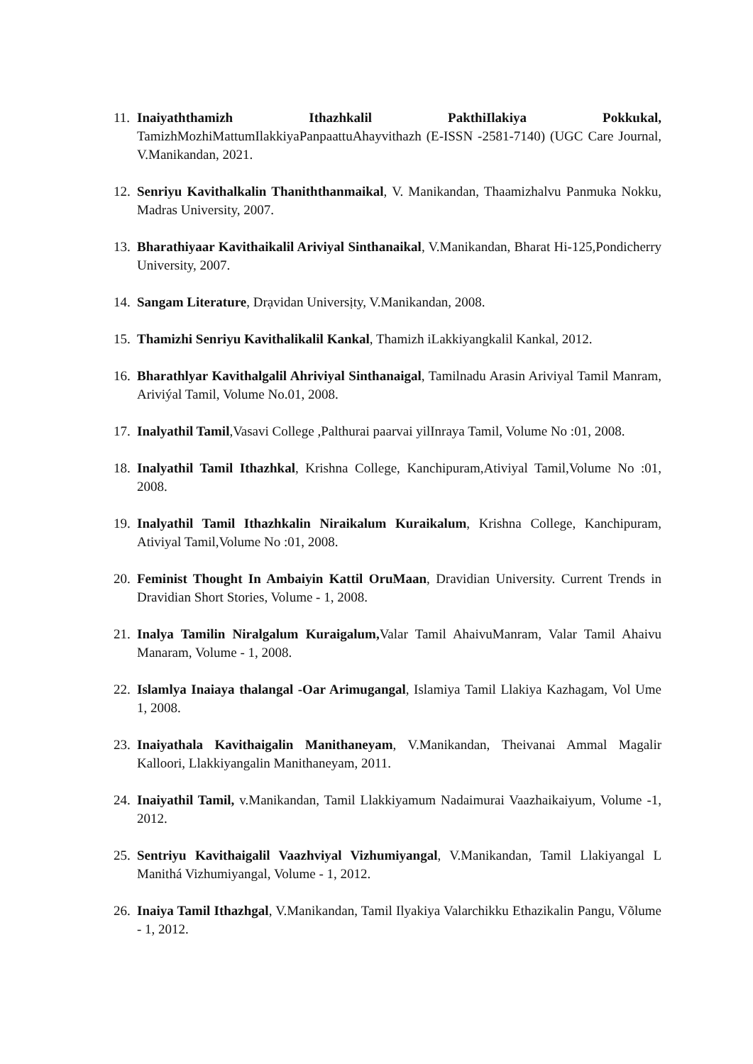11. Inaiyaththamizh Ithazhkalil PakthiIlakiya Pokkukal, TamizhMozhiMattumIlakkiyaPanpaattuAhayvithazh (E-ISSN -2581-7140) (UGC Care Journal, V.Manikandan, 2021.
12. Senriyu Kavithalkalin Thaniththanmaikal, V. Manikandan, Thaamizhalvu Panmuka Nokku, Madras University, 2007.
13. Bharathiyaar Kavithaikalil Ariviyal Sinthanaikal, V.Manikandan, Bharat Hi-125,Pondicherry University, 2007.
14. Sangam Literature, Drạvidan Universịty, V.Manikandan, 2008.
15. Thamizhi Senriyu Kavithalikalil Kankal, Thamizh iLakkiyangkalil Kankal, 2012.
16. Bharathlyar Kavithalgalil Ahriviyal Sinthanaigal, Tamilnadu Arasin Ariviyal Tamil Manram, Ariviýal Tamil, Volume No.01, 2008.
17. Inalyathil Tamil,Vasavi College ,Palthurai paarvai yilInraya Tamil, Volume No :01, 2008.
18. Inalyathil Tamil Ithazhkal, Krishna College, Kanchipuram,Ativiyal Tamil,Volume No :01, 2008.
19. Inalyathil Tamil Ithazhkalin Niraikalum Kuraikalum, Krishna College, Kanchipuram, Ativiyal Tamil,Volume No :01, 2008.
20. Feminist Thought In Ambaiyin Kattil OruMaan, Dravidian University. Current Trends in Dravidian Short Stories, Volume - 1, 2008.
21. Inalya Tamilin Niralgalum Kuraigalum, Valar Tamil AhaivuManram, Valar Tamil Ahaivu Manaram, Volume - 1, 2008.
22. Islamlya Inaiaya thalangal -Oar Arimugangal, Islamiya Tamil Llakiya Kazhagam, Vol Ume 1, 2008.
23. Inaiyathala Kavithaigalin Manithaneyam, V.Manikandan, Theivanai Ammal Magalir Kalloori, Llakkiyangalin Manithaneyam, 2011.
24. Inaiyathil Tamil, v.Manikandan, Tamil Llakkiyamum Nadaimurai Vaazhaikaiyum, Volume -1, 2012.
25. Sentriyu Kavithaigalil Vaazhviyal Vizhumiyangal, V.Manikandan, Tamil Llakiyangal L Manithá Vizhumiyangal, Volume - 1, 2012.
26. Inaiya Tamil Ithazhgal, V.Manikandan, Tamil Ilyakiya Valarchikku Ethazikalin Pangu, Võlume - 1, 2012.